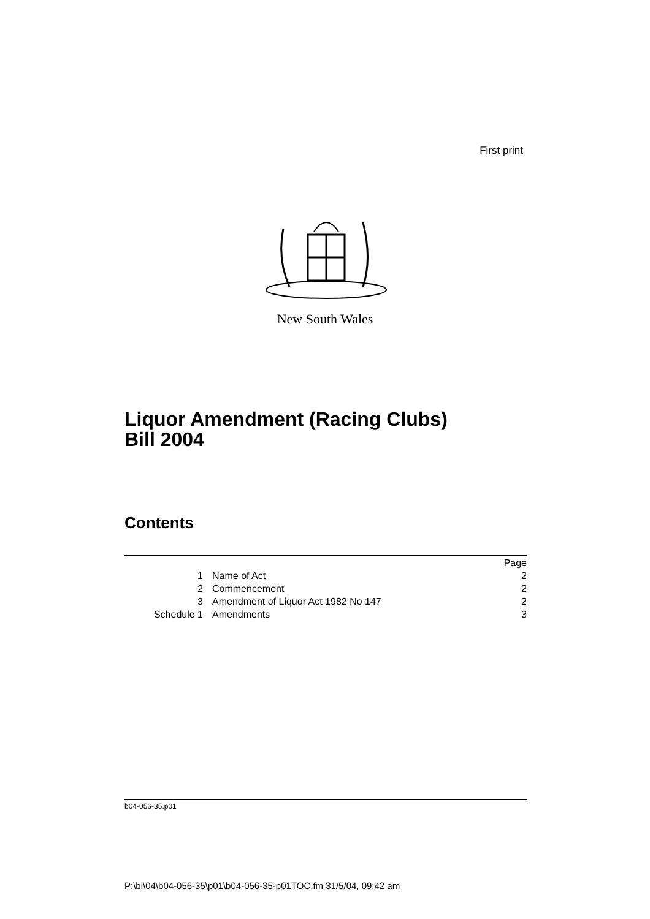First print
New South Wales
Liquor Amendment (Racing Clubs)
Bill 2004
Contents
| | | Page |
| 1 | Name of Act | 2 |
| 2 | Commencement | 2 |
| 3 | Amendment of Liquor Act 1982 No 147 | 2 |
| Schedule 1 | Amendments | 3 |
b04-056-35.p01
P:\bi\04\b04-056-35\p01\b04-056-35-p01TOC.fm 31/5/04, 09:42 am